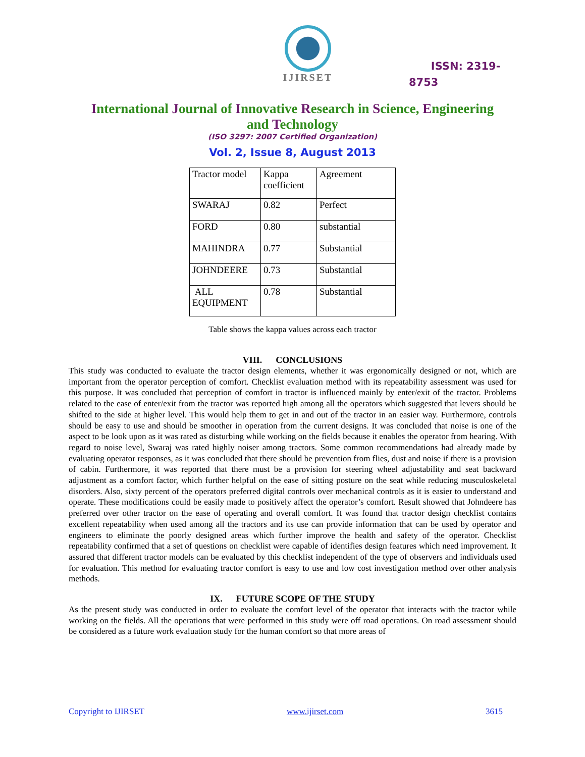IJIRSET
ISSN: 2319-
8753
International Journal of Innovative Research in Science, Engineering and Technology
(ISO 3297: 2007 Certified Organization)
Vol. 2, Issue 8, August 2013
| Tractor model | Kappa coefficient | Agreement |
| SWARAJ | 0.82 | Perfect |
| FORD | 0.80 | substantial |
| MAHINDRA | 0.77 | Substantial |
| JOHNDEERE | 0.73 | Substantial |
| ALL EQUIPMENT | 0.78 | Substantial |
Table shows the kappa values across each tractor
VIII. CONCLUSIONS
This study was conducted to evaluate the tractor design elements, whether it was ergonomically designed or not, which are important from the operator perception of comfort. Checklist evaluation method with its repeatability assessment was used for this purpose. It was concluded that perception of comfort in tractor is influenced mainly by enter/exit of the tractor. Problems related to the ease of enter/exit from the tractor was reported high among all the operators which suggested that levers should be shifted to the side at higher level. This would help them to get in and out of the tractor in an easier way. Furthermore, controls should be easy to use and should be smoother in operation from the current designs. It was concluded that noise is one of the aspect to be look upon as it was rated as disturbing while working on the fields because it enables the operator from hearing. With regard to noise level, Swaraj was rated highly noiser among tractors. Some common recommendations had already made by evaluating operator responses, as it was concluded that there should be prevention from flies, dust and noise if there is a provision of cabin. Furthermore, it was reported that there must be a provision for steering wheel adjustability and seat backward adjustment as a comfort factor, which further helpful on the ease of sitting posture on the seat while reducing musculoskeletal disorders. Also, sixty percent of the operators preferred digital controls over mechanical controls as it is easier to understand and operate. These modifications could be easily made to positively affect the operator’s comfort. Result showed that Johndeere has preferred over other tractor on the ease of operating and overall comfort. It was found that tractor design checklist contains excellent repeatability when used among all the tractors and its use can provide information that can be used by operator and engineers to eliminate the poorly designed areas which further improve the health and safety of the operator. Checklist repeatability confirmed that a set of questions on checklist were capable of identifies design features which need improvement. It assured that different tractor models can be evaluated by this checklist independent of the type of observers and individuals used for evaluation. This method for evaluating tractor comfort is easy to use and low cost investigation method over other analysis methods.
IX. FUTURE SCOPE OF THE STUDY
As the present study was conducted in order to evaluate the comfort level of the operator that interacts with the tractor while working on the fields. All the operations that were performed in this study were off road operations. On road assessment should be considered as a future work evaluation study for the human comfort so that more areas of
Copyright to IJIRSET www.ijirset.com 3615